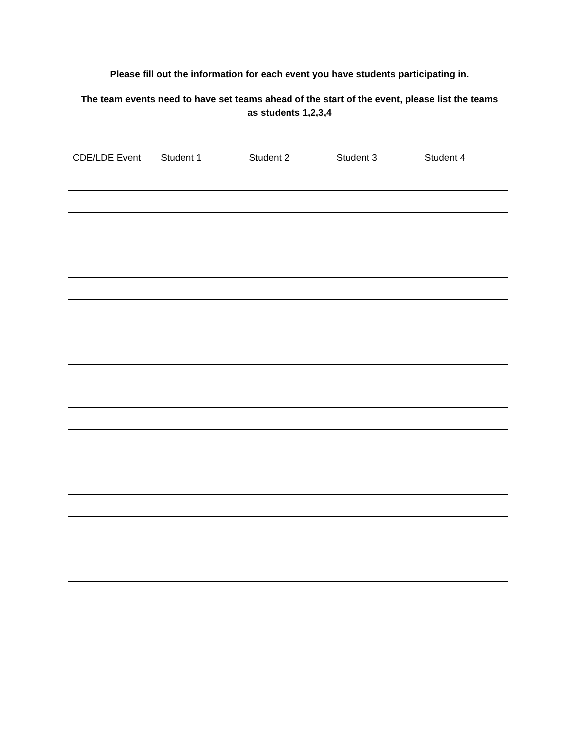Please fill out the information for each event you have students participating in.
The team events need to have set teams ahead of the start of the event, please list the teams as students 1,2,3,4
| CDE/LDE Event | Student 1 | Student 2 | Student 3 | Student 4 |